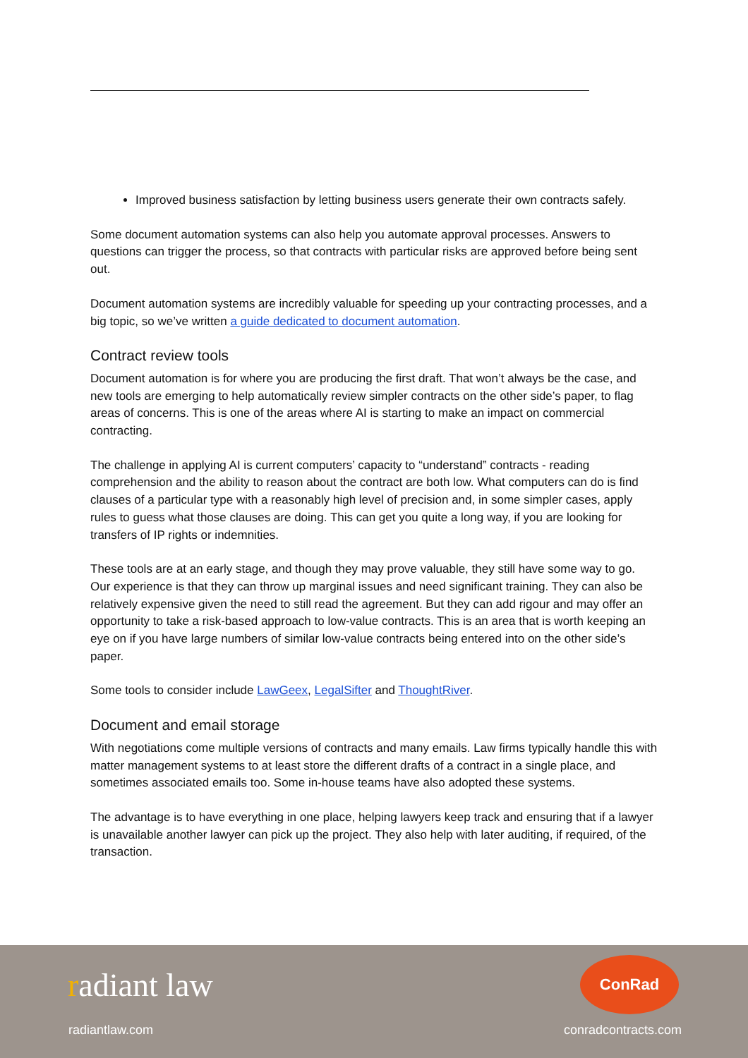Improved business satisfaction by letting business users generate their own contracts safely.
Some document automation systems can also help you automate approval processes. Answers to questions can trigger the process, so that contracts with particular risks are approved before being sent out.
Document automation systems are incredibly valuable for speeding up your contracting processes, and a big topic, so we’ve written a guide dedicated to document automation.
Contract review tools
Document automation is for where you are producing the first draft. That won’t always be the case, and new tools are emerging to help automatically review simpler contracts on the other side’s paper, to flag areas of concerns. This is one of the areas where AI is starting to make an impact on commercial contracting.
The challenge in applying AI is current computers’ capacity to “understand” contracts - reading comprehension and the ability to reason about the contract are both low. What computers can do is find clauses of a particular type with a reasonably high level of precision and, in some simpler cases, apply rules to guess what those clauses are doing. This can get you quite a long way, if you are looking for transfers of IP rights or indemnities.
These tools are at an early stage, and though they may prove valuable, they still have some way to go. Our experience is that they can throw up marginal issues and need significant training. They can also be relatively expensive given the need to still read the agreement. But they can add rigour and may offer an opportunity to take a risk-based approach to low-value contracts. This is an area that is worth keeping an eye on if you have large numbers of similar low-value contracts being entered into on the other side’s paper.
Some tools to consider include LawGeex, LegalSifter and ThoughtRiver.
Document and email storage
With negotiations come multiple versions of contracts and many emails. Law firms typically handle this with matter management systems to at least store the different drafts of a contract in a single place, and sometimes associated emails too. Some in-house teams have also adopted these systems.
The advantage is to have everything in one place, helping lawyers keep track and ensuring that if a lawyer is unavailable another lawyer can pick up the project. They also help with later auditing, if required, of the transaction.
radiant law
radiantlaw.com
ConRad
conradcontracts.com